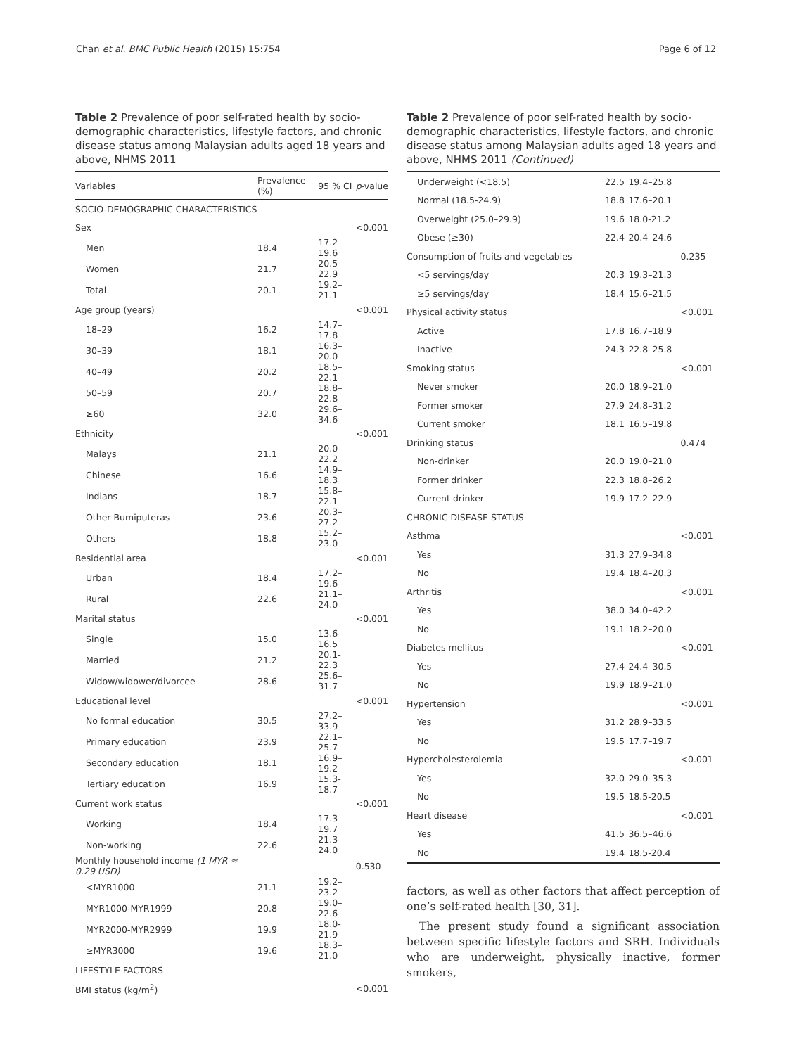Chan et al. BMC Public Health (2015) 15:754 Page 6 of 12
Table 2 Prevalence of poor self-rated health by socio-demographic characteristics, lifestyle factors, and chronic disease status among Malaysian adults aged 18 years and above, NHMS 2011
| Variables | Prevalence (%) | 95 % CI | p -value |
| --- | --- | --- | --- |
| SOCIO-DEMOGRAPHIC CHARACTERISTICS | | | |
| Sex | | | <0.001 |
| Men | 18.4 | 17.2–19.6 | |
| Women | 21.7 | 20.5–22.9 | |
| Total | 20.1 | 19.2–21.1 | |
| Age group (years) | | | <0.001 |
| 18–29 | 16.2 | 14.7–17.8 | |
| 30–39 | 18.1 | 16.3–20.0 | |
| 40–49 | 20.2 | 18.5–22.1 | |
| 50–59 | 20.7 | 18.8–22.8 | |
| ≥60 | 32.0 | 29.6–34.6 | |
| Ethnicity | | | <0.001 |
| Malays | 21.1 | 20.0–22.2 | |
| Chinese | 16.6 | 14.9–18.3 | |
| Indians | 18.7 | 15.8–22.1 | |
| Other Bumiputeras | 23.6 | 20.3–27.2 | |
| Others | 18.8 | 15.2–23.0 | |
| Residential area | | | <0.001 |
| Urban | 18.4 | 17.2–19.6 | |
| Rural | 22.6 | 21.1–24.0 | |
| Marital status | | | <0.001 |
| Single | 15.0 | 13.6–16.5 | |
| Married | 21.2 | 20.1-22.3 | |
| Widow/widower/divorcee | 28.6 | 25.6–31.7 | |
| Educational level | | | <0.001 |
| No formal education | 30.5 | 27.2–33.9 | |
| Primary education | 23.9 | 22.1–25.7 | |
| Secondary education | 18.1 | 16.9–19.2 | |
| Tertiary education | 16.9 | 15.3-18.7 | |
| Current work status | | | <0.001 |
| Working | 18.4 | 17.3–19.7 | |
| Non-working | 22.6 | 21.3–24.0 | |
| Monthly household income (1 MYR ≈ 0.29 USD) | | | 0.530 |
| <MYR1000 | 21.1 | 19.2–23.2 | |
| MYR1000-MYR1999 | 20.8 | 19.0–22.6 | |
| MYR2000-MYR2999 | 19.9 | 18.0-21.9 | |
| ≥MYR3000 | 19.6 | 18.3–21.0 | |
| LIFESTYLE FACTORS | | | |
| BMI status (kg/m<sup>2</sup>) | | | <0.001 |
Table 2 Prevalence of poor self-rated health by socio-demographic characteristics, lifestyle factors, and chronic disease status among Malaysian adults aged 18 years and above, NHMS 2011 (Continued)
| Underweight (<18.5) | 22.5 | 19.4–25.8 | |
| Normal (18.5-24.9) | 18.8 | 17.6–20.1 | |
| Overweight (25.0–29.9) | 19.6 | 18.0-21.2 | |
| Obese (≥30) | 22.4 | 20.4–24.6 | |
| Consumption of fruits and vegetables | | | 0.235 |
| <5 servings/day | 20.3 | 19.3–21.3 | |
| ≥5 servings/day | 18.4 | 15.6–21.5 | |
| Physical activity status | | | <0.001 |
| Active | 17.8 | 16.7–18.9 | |
| Inactive | 24.3 | 22.8–25.8 | |
| Smoking status | | | <0.001 |
| Never smoker | 20.0 | 18.9–21.0 | |
| Former smoker | 27.9 | 24.8–31.2 | |
| Current smoker | 18.1 | 16.5–19.8 | |
| Drinking status | | | 0.474 |
| Non-drinker | 20.0 | 19.0–21.0 | |
| Former drinker | 22.3 | 18.8–26.2 | |
| Current drinker | 19.9 | 17.2–22.9 | |
| CHRONIC DISEASE STATUS | | | |
| Asthma | | | <0.001 |
| Yes | 31.3 | 27.9–34.8 | |
| No | 19.4 | 18.4–20.3 | |
| Arthritis | | | <0.001 |
| Yes | 38.0 | 34.0–42.2 | |
| No | 19.1 | 18.2–20.0 | |
| Diabetes mellitus | | | <0.001 |
| Yes | 27.4 | 24.4–30.5 | |
| No | 19.9 | 18.9–21.0 | |
| Hypertension | | | <0.001 |
| Yes | 31.2 | 28.9–33.5 | |
| No | 19.5 | 17.7–19.7 | |
| Hypercholesterolemia | | | <0.001 |
| Yes | 32.0 | 29.0–35.3 | |
| No | 19.5 | 18.5-20.5 | |
| Heart disease | | | <0.001 |
| Yes | 41.5 | 36.5–46.6 | |
| No | 19.4 | 18.5-20.4 | |
factors, as well as other factors that affect perception of one’s self-rated health [30, 31].
The present study found a significant association between specific lifestyle factors and SRH. Individuals who are underweight, physically inactive, former smokers,